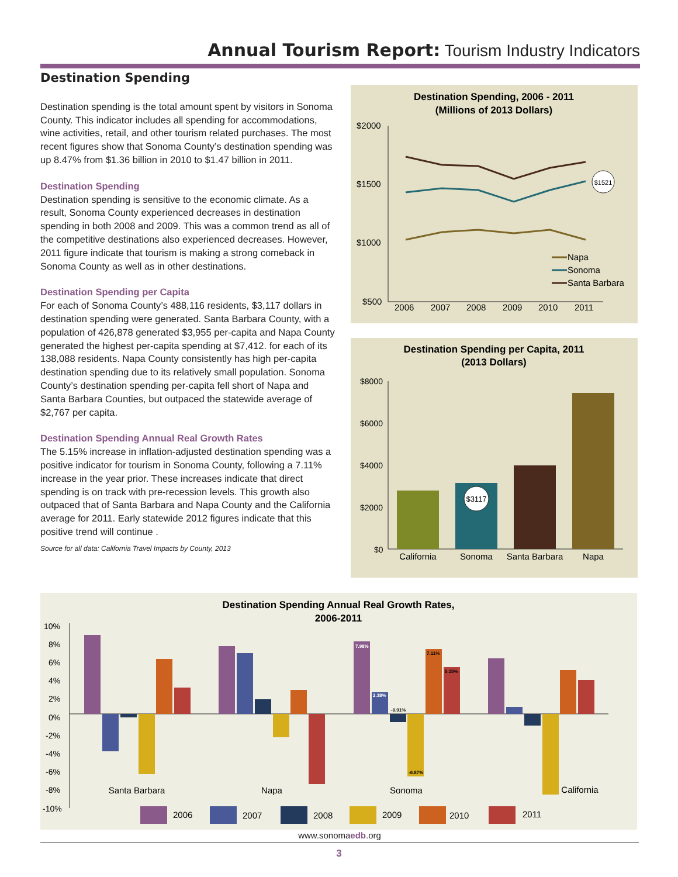Annual Tourism Report: Tourism Industry Indicators
Destination Spending
Destination spending is the total amount spent by visitors in Sonoma County. This indicator includes all spending for accommodations, wine activities, retail, and other tourism related purchases. The most recent figures show that Sonoma County’s destination spending was up 8.47% from $1.36 billion in 2010 to $1.47 billion in 2011.
Destination Spending
Destination spending is sensitive to the economic climate. As a result, Sonoma County experienced decreases in destination spending in both 2008 and 2009. This was a common trend as all of the competitive destinations also experienced decreases. However, 2011 figure indicate that tourism is making a strong comeback in Sonoma County as well as in other destinations.
Destination Spending per Capita
For each of Sonoma County’s 488,116 residents, $3,117 dollars in destination spending were generated. Santa Barbara County, with a population of 426,878 generated $3,955 per-capita and Napa County generated the highest per-capita spending at $7,412. for each of its 138,088 residents. Napa County consistently has high per-capita destination spending due to its relatively small population. Sonoma County’s destination spending per-capita fell short of Napa and Santa Barbara Counties, but outpaced the statewide average of $2,767 per capita.
Destination Spending Annual Real Growth Rates
The 5.15% increase in inflation-adjusted destination spending was a positive indicator for tourism in Sonoma County, following a 7.11% increase in the year prior. These increases indicate that direct spending is on track with pre-recession levels. This growth also outpaced that of Santa Barbara and Napa County and the California average for 2011. Early statewide 2012 figures indicate that this positive trend will continue .
Source for all data: California Travel Impacts by County, 2013
Destination Spending, 2006 - 2011
(Millions of 2013 Dollars)
$2000
$1500
$1000
$500
2006
2007
2008
2009
2010
2011
$1521
Napa
Sonoma
Santa Barbara
Destination Spending per Capita, 2011
(2013 Dollars)
$8000
$6000
$4000
$2000
$0
$3117
California
Sonoma
Santa Barbara
Napa
Destination Spending Annual Real Growth Rates,
2006-2011
10%
8%
6%
4%
2%
0%
-2%
-4%
-6%
-8%
-10%
7.98%
2.38%
-0.91%
-6.87%
7.11%
5.15%
Santa Barbara
Napa
Sonoma
California
2006
2007
2008
2009
2010
2011
www.sonomaedb.org
3